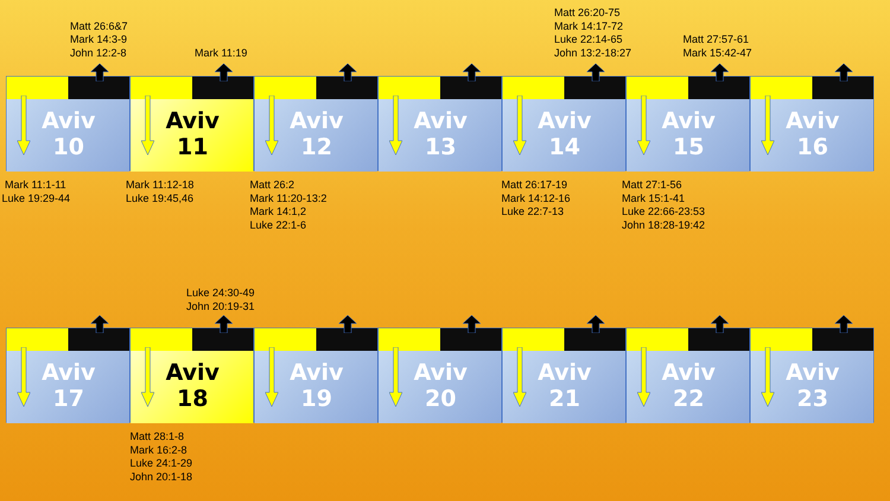Matt 26:6&7
Mark 14:3-9
John 12:2-8
Mark 11:19
Matt 26:20-75
Mark 14:17-72
Luke 22:14-65
John 13:2-18:27
Matt 27:57-61
Mark 15:42-47
Aviv
10
Aviv
11
Aviv
12
Aviv
13
Aviv
14
Aviv
15
Aviv
16
Mark 11:1-11
Luke 19:29-44
Mark 11:12-18
Luke 19:45,46
Matt 26:2
Mark 11:20-13:2
Mark 14:1,2
Luke 22:1-6
Matt 26:17-19
Mark 14:12-16
Luke 22:7-13
Matt 27:1-56
Mark 15:1-41
Luke 22:66-23:53
John 18:28-19:42
Luke 24:30-49
John 20:19-31
Aviv
17
Aviv
18
Aviv
19
Aviv
20
Aviv
21
Aviv
22
Aviv
23
Matt 28:1-8
Mark 16:2-8
Luke 24:1-29
John 20:1-18